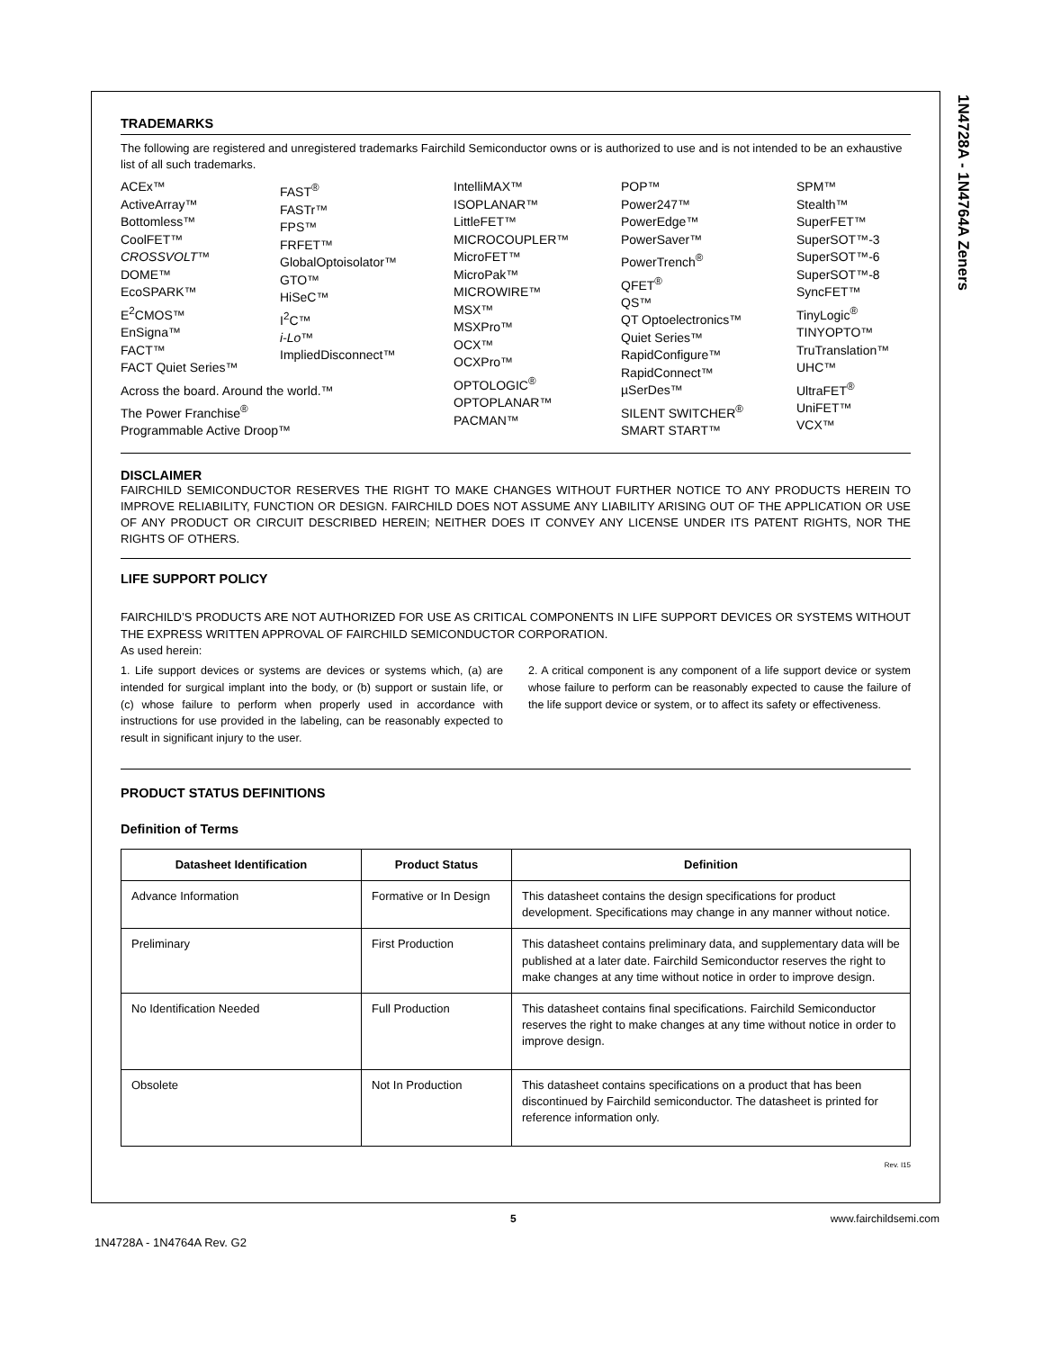1N4728A - 1N4764A Zeners
TRADEMARKS
The following are registered and unregistered trademarks Fairchild Semiconductor owns or is authorized to use and is not intended to be an exhaustive list of all such trademarks.
ACEx™
ActiveArray™
Bottomless™
CoolFET™
CROSSVOLT™
DOME™
EcoSPARK™
E<sup>2</sup>CMOS™
EnSigna™
FACT™
FACT Quiet Series™
FAST<sup>®</sup>
FASTr™
FPS™
FRFET™
GlobalOptoisolator™
GTO™
HiSeC™
I<sup>2</sup>C™
i-Lo™
ImpliedDisconnect™
Across the board. Around the world.™
The Power Franchise<sup>®</sup>
Programmable Active Droop™
IntelliMAX™
ISOPLANAR™
LittleFET™
MICROCOUPLER™
MicroFET™
MicroPak™
MICROWIRE™
MSX™
MSXPro™
OCX™
OCXPro™
OPTOLOGIC<sup>®</sup>
OPTOPLANAR™
PACMAN™
POP™
Power247™
PowerEdge™
PowerSaver™
PowerTrench<sup>®</sup>
QFET<sup>®</sup>
QS™
QT Optoelectronics™
Quiet Series™
RapidConfigure™
RapidConnect™
µSerDes™
SILENT SWITCHER<sup>®</sup>
SMART START™
SPM™
Stealth™
SuperFET™
SuperSOT™-3
SuperSOT™-6
SuperSOT™-8
SyncFET™
TinyLogic<sup>®</sup>
TINYOPTO™
TruTranslation™
UHC™
UltraFET<sup>®</sup>
UniFET™
VCX™
DISCLAIMER
FAIRCHILD SEMICONDUCTOR RESERVES THE RIGHT TO MAKE CHANGES WITHOUT FURTHER NOTICE TO ANY PRODUCTS HEREIN TO IMPROVE RELIABILITY, FUNCTION OR DESIGN. FAIRCHILD DOES NOT ASSUME ANY LIABILITY ARISING OUT OF THE APPLICATION OR USE OF ANY PRODUCT OR CIRCUIT DESCRIBED HEREIN; NEITHER DOES IT CONVEY ANY LICENSE UNDER ITS PATENT RIGHTS, NOR THE RIGHTS OF OTHERS.
LIFE SUPPORT POLICY
FAIRCHILD’S PRODUCTS ARE NOT AUTHORIZED FOR USE AS CRITICAL COMPONENTS IN LIFE SUPPORT DEVICES OR SYSTEMS WITHOUT THE EXPRESS WRITTEN APPROVAL OF FAIRCHILD SEMICONDUCTOR CORPORATION.
As used herein:
1. Life support devices or systems are devices or systems which, (a) are intended for surgical implant into the body, or (b) support or sustain life, or (c) whose failure to perform when properly used in accordance with instructions for use provided in the labeling, can be reasonably expected to result in significant injury to the user.
2. A critical component is any component of a life support device or system whose failure to perform can be reasonably expected to cause the failure of the life support device or system, or to affect its safety or effectiveness.
PRODUCT STATUS DEFINITIONS
Definition of Terms
| Datasheet Identification | Product Status | Definition |
| --- | --- | --- |
| Advance Information | Formative or In Design | This datasheet contains the design specifications for product development. Specifications may change in any manner without notice. |
| Preliminary | First Production | This datasheet contains preliminary data, and supplementary data will be published at a later date. Fairchild Semiconductor reserves the right to make changes at any time without notice in order to improve design. |
| No Identification Needed | Full Production | This datasheet contains final specifications. Fairchild Semiconductor reserves the right to make changes at any time without notice in order to improve design. |
| Obsolete | Not In Production | This datasheet contains specifications on a product that has been discontinued by Fairchild semiconductor. The datasheet is printed for reference information only. |
Rev. I15
5 www.fairchildsemi.com
1N4728A - 1N4764A Rev. G2